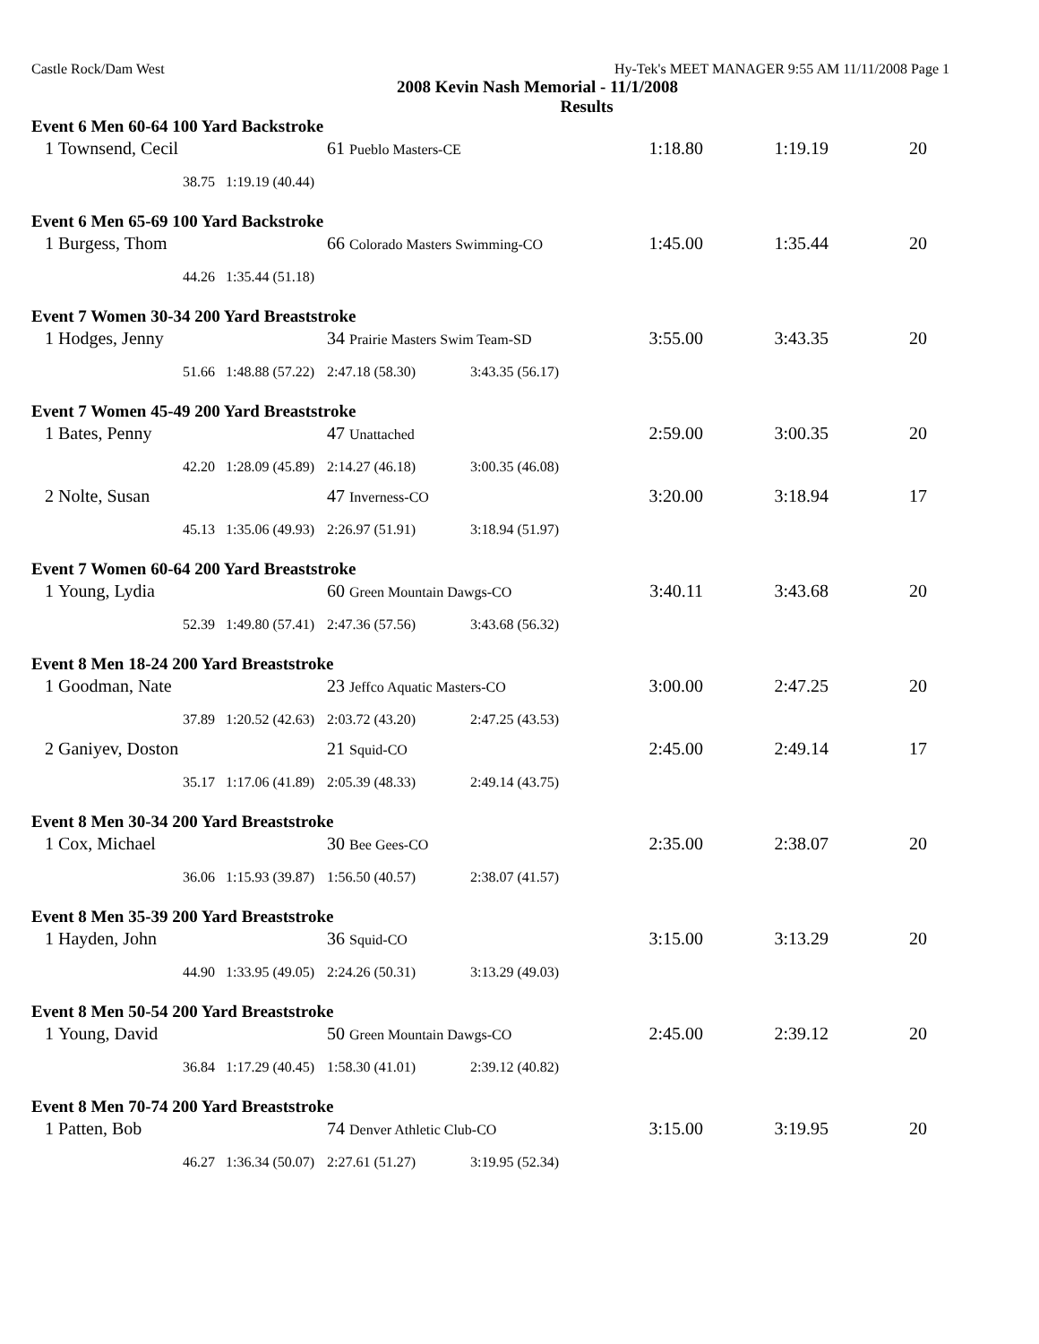Castle Rock/Dam West Hy-Tek's MEET MANAGER 9:55 AM 11/11/2008 Page 1
2008 Kevin Nash Memorial - 11/1/2008
Results
| Event 6 Men 60-64 100 Yard Backstroke | | | | | | | |
| 1 | Townsend, Cecil | | 61 Pueblo Masters-CE | | 1:18.80 | 1:19.19 | 20 |
| | 38.75 | 1:19.19 (40.44) | | | | | |
| Event 6 Men 65-69 100 Yard Backstroke | | | | | | | |
| 1 | Burgess, Thom | | 66 Colorado Masters Swimming-CO | | 1:45.00 | 1:35.44 | 20 |
| | 44.26 | 1:35.44 (51.18) | | | | | |
| Event 7 Women 30-34 200 Yard Breaststroke | | | | | | | |
| 1 | Hodges, Jenny | | 34 Prairie Masters Swim Team-SD | | 3:55.00 | 3:43.35 | 20 |
| | 51.66 | 1:48.88 (57.22) | 2:47.18 (58.30) | 3:43.35 (56.17) | | | |
| Event 7 Women 45-49 200 Yard Breaststroke | | | | | | | |
| 1 | Bates, Penny | | 47 Unattached | | 2:59.00 | 3:00.35 | 20 |
| | 42.20 | 1:28.09 (45.89) | 2:14.27 (46.18) | 3:00.35 (46.08) | | | |
| 2 | Nolte, Susan | | 47 Inverness-CO | | 3:20.00 | 3:18.94 | 17 |
| | 45.13 | 1:35.06 (49.93) | 2:26.97 (51.91) | 3:18.94 (51.97) | | | |
| Event 7 Women 60-64 200 Yard Breaststroke | | | | | | | |
| 1 | Young, Lydia | | 60 Green Mountain Dawgs-CO | | 3:40.11 | 3:43.68 | 20 |
| | 52.39 | 1:49.80 (57.41) | 2:47.36 (57.56) | 3:43.68 (56.32) | | | |
| Event 8 Men 18-24 200 Yard Breaststroke | | | | | | | |
| 1 | Goodman, Nate | | 23 Jeffco Aquatic Masters-CO | | 3:00.00 | 2:47.25 | 20 |
| | 37.89 | 1:20.52 (42.63) | 2:03.72 (43.20) | 2:47.25 (43.53) | | | |
| 2 | Ganiyev, Doston | | 21 Squid-CO | | 2:45.00 | 2:49.14 | 17 |
| | 35.17 | 1:17.06 (41.89) | 2:05.39 (48.33) | 2:49.14 (43.75) | | | |
| Event 8 Men 30-34 200 Yard Breaststroke | | | | | | | |
| 1 | Cox, Michael | | 30 Bee Gees-CO | | 2:35.00 | 2:38.07 | 20 |
| | 36.06 | 1:15.93 (39.87) | 1:56.50 (40.57) | 2:38.07 (41.57) | | | |
| Event 8 Men 35-39 200 Yard Breaststroke | | | | | | | |
| 1 | Hayden, John | | 36 Squid-CO | | 3:15.00 | 3:13.29 | 20 |
| | 44.90 | 1:33.95 (49.05) | 2:24.26 (50.31) | 3:13.29 (49.03) | | | |
| Event 8 Men 50-54 200 Yard Breaststroke | | | | | | | |
| 1 | Young, David | | 50 Green Mountain Dawgs-CO | | 2:45.00 | 2:39.12 | 20 |
| | 36.84 | 1:17.29 (40.45) | 1:58.30 (41.01) | 2:39.12 (40.82) | | | |
| Event 8 Men 70-74 200 Yard Breaststroke | | | | | | | |
| 1 | Patten, Bob | | 74 Denver Athletic Club-CO | | 3:15.00 | 3:19.95 | 20 |
| | 46.27 | 1:36.34 (50.07) | 2:27.61 (51.27) | 3:19.95 (52.34) | | | |